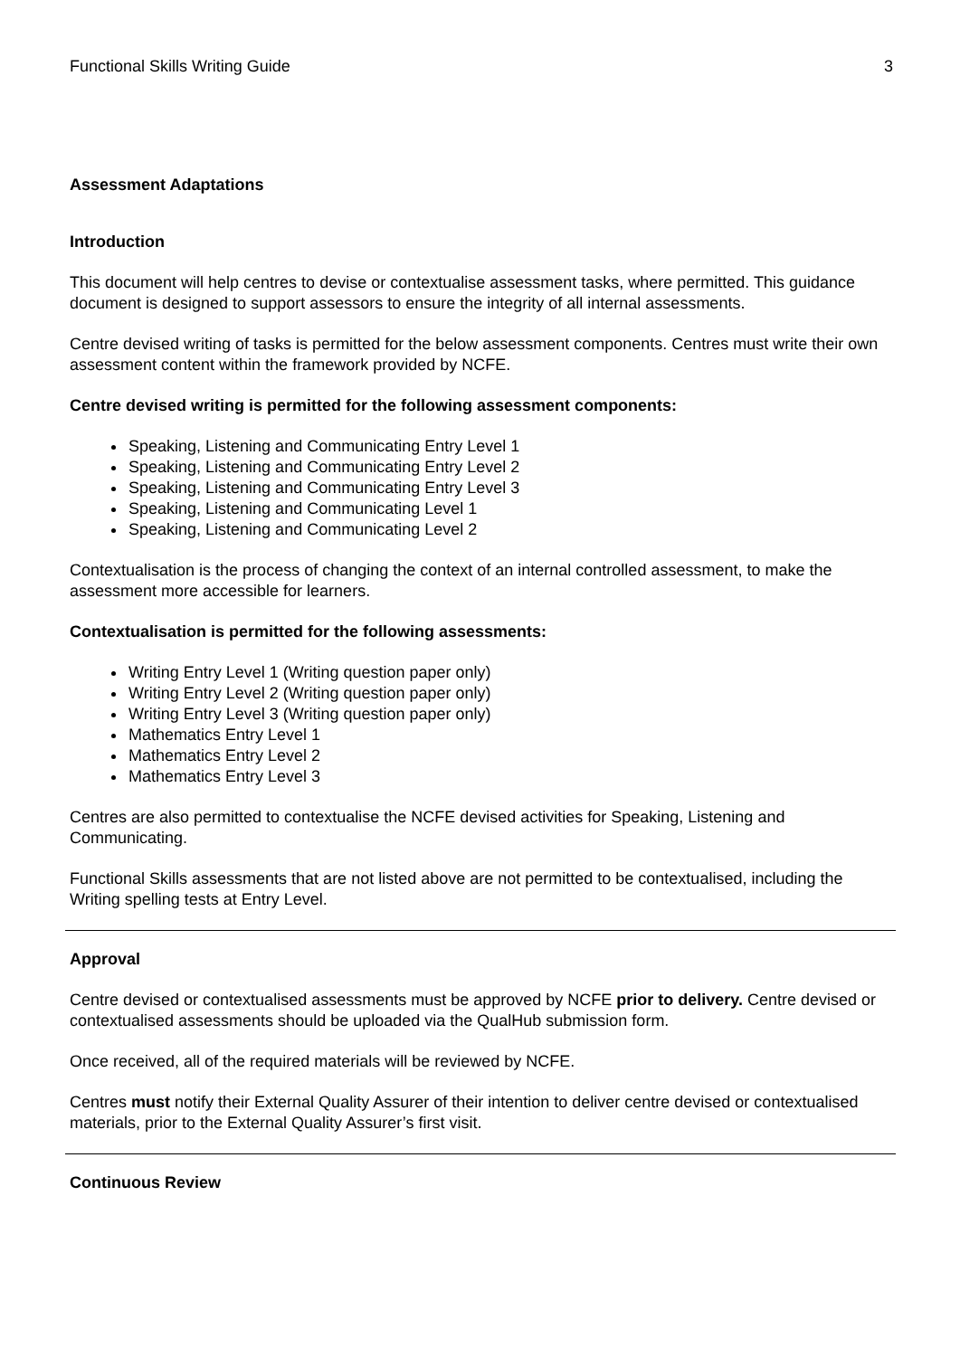Functional Skills Writing Guide 3
Assessment Adaptations
Introduction
This document will help centres to devise or contextualise assessment tasks, where permitted. This guidance document is designed to support assessors to ensure the integrity of all internal assessments.
Centre devised writing of tasks is permitted for the below assessment components. Centres must write their own assessment content within the framework provided by NCFE.
Centre devised writing is permitted for the following assessment components:
Speaking, Listening and Communicating Entry Level 1
Speaking, Listening and Communicating Entry Level 2
Speaking, Listening and Communicating Entry Level 3
Speaking, Listening and Communicating Level 1
Speaking, Listening and Communicating Level 2
Contextualisation is the process of changing the context of an internal controlled assessment, to make the assessment more accessible for learners.
Contextualisation is permitted for the following assessments:
Writing Entry Level 1 (Writing question paper only)
Writing Entry Level 2 (Writing question paper only)
Writing Entry Level 3 (Writing question paper only)
Mathematics Entry Level 1
Mathematics Entry Level 2
Mathematics Entry Level 3
Centres are also permitted to contextualise the NCFE devised activities for Speaking, Listening and Communicating.
Functional Skills assessments that are not listed above are not permitted to be contextualised, including the Writing spelling tests at Entry Level.
Approval
Centre devised or contextualised assessments must be approved by NCFE prior to delivery. Centre devised or contextualised assessments should be uploaded via the QualHub submission form.
Once received, all of the required materials will be reviewed by NCFE.
Centres must notify their External Quality Assurer of their intention to deliver centre devised or contextualised materials, prior to the External Quality Assurer’s first visit.
Continuous Review